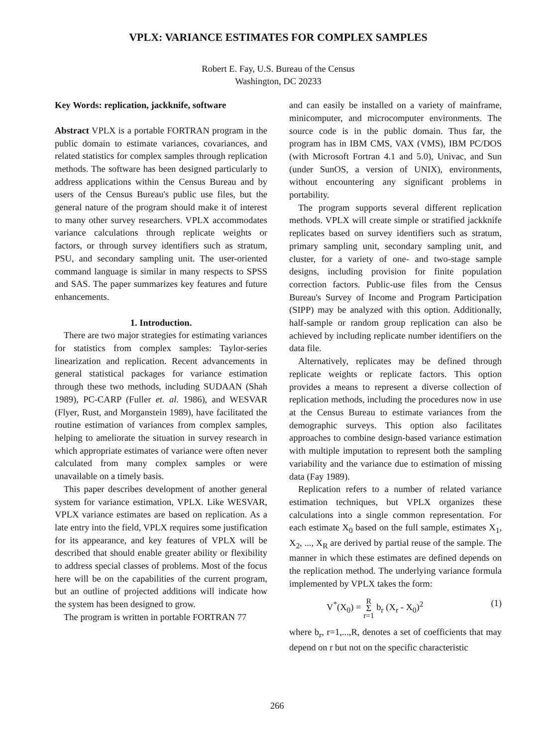VPLX: VARIANCE ESTIMATES FOR COMPLEX SAMPLES
Robert E. Fay, U.S. Bureau of the Census
Washington, DC 20233
Key Words: replication, jackknife, software
Abstract VPLX is a portable FORTRAN program in the public domain to estimate variances, covariances, and related statistics for complex samples through replication methods. The software has been designed particularly to address applications within the Census Bureau and by users of the Census Bureau's public use files, but the general nature of the program should make it of interest to many other survey researchers. VPLX accommodates variance calculations through replicate weights or factors, or through survey identifiers such as stratum, PSU, and secondary sampling unit. The user-oriented command language is similar in many respects to SPSS and SAS. The paper summarizes key features and future enhancements.
1. Introduction.
There are two major strategies for estimating variances for statistics from complex samples: Taylor-series linearization and replication. Recent advancements in general statistical packages for variance estimation through these two methods, including SUDAAN (Shah 1989), PC-CARP (Fuller et. al. 1986), and WESVAR (Flyer, Rust, and Morganstein 1989), have facilitated the routine estimation of variances from complex samples, helping to ameliorate the situation in survey research in which appropriate estimates of variance were often never calculated from many complex samples or were unavailable on a timely basis.
This paper describes development of another general system for variance estimation, VPLX. Like WESVAR, VPLX variance estimates are based on replication. As a late entry into the field, VPLX requires some justification for its appearance, and key features of VPLX will be described that should enable greater ability or flexibility to address special classes of problems. Most of the focus here will be on the capabilities of the current program, but an outline of projected additions will indicate how the system has been designed to grow.
The program is written in portable FORTRAN 77
and can easily be installed on a variety of mainframe, minicomputer, and microcomputer environments. The source code is in the public domain. Thus far, the program has in IBM CMS, VAX (VMS), IBM PC/DOS (with Microsoft Fortran 4.1 and 5.0), Univac, and Sun (under SunOS, a version of UNIX), environments, without encountering any significant problems in portability.
The program supports several different replication methods. VPLX will create simple or stratified jackknife replicates based on survey identifiers such as stratum, primary sampling unit, secondary sampling unit, and cluster, for a variety of one- and two-stage sample designs, including provision for finite population correction factors. Public-use files from the Census Bureau's Survey of Income and Program Participation (SIPP) may be analyzed with this option. Additionally, half-sample or random group replication can also be achieved by including replicate number identifiers on the data file.
Alternatively, replicates may be defined through replicate weights or replicate factors. This option provides a means to represent a diverse collection of replication methods, including the procedures now in use at the Census Bureau to estimate variances from the demographic surveys. This option also facilitates approaches to combine design-based variance estimation with multiple imputation to represent both the sampling variability and the variance due to estimation of missing data (Fay 1989).
Replication refers to a number of related variance estimation techniques, but VPLX organizes these calculations into a single common representation. For each estimate X<sub>0</sub> based on the full sample, estimates X<sub>1</sub>, X<sub>2</sub>, ..., X<sub>R</sub> are derived by partial reuse of the sample. The manner in which these estimates are defined depends on the replication method. The underlying variance formula implemented by VPLX takes the form:
V<sup>*</sup>(X<sub>0</sub>) = R
Σ
r=1 b<sub>r</sub> (X<sub>r</sub> - X<sub>0</sub>)<sup>2</sup> (1)
where b<sub>r</sub>, r=1,...,R, denotes a set of coefficients that may depend on r but not on the specific characteristic
266